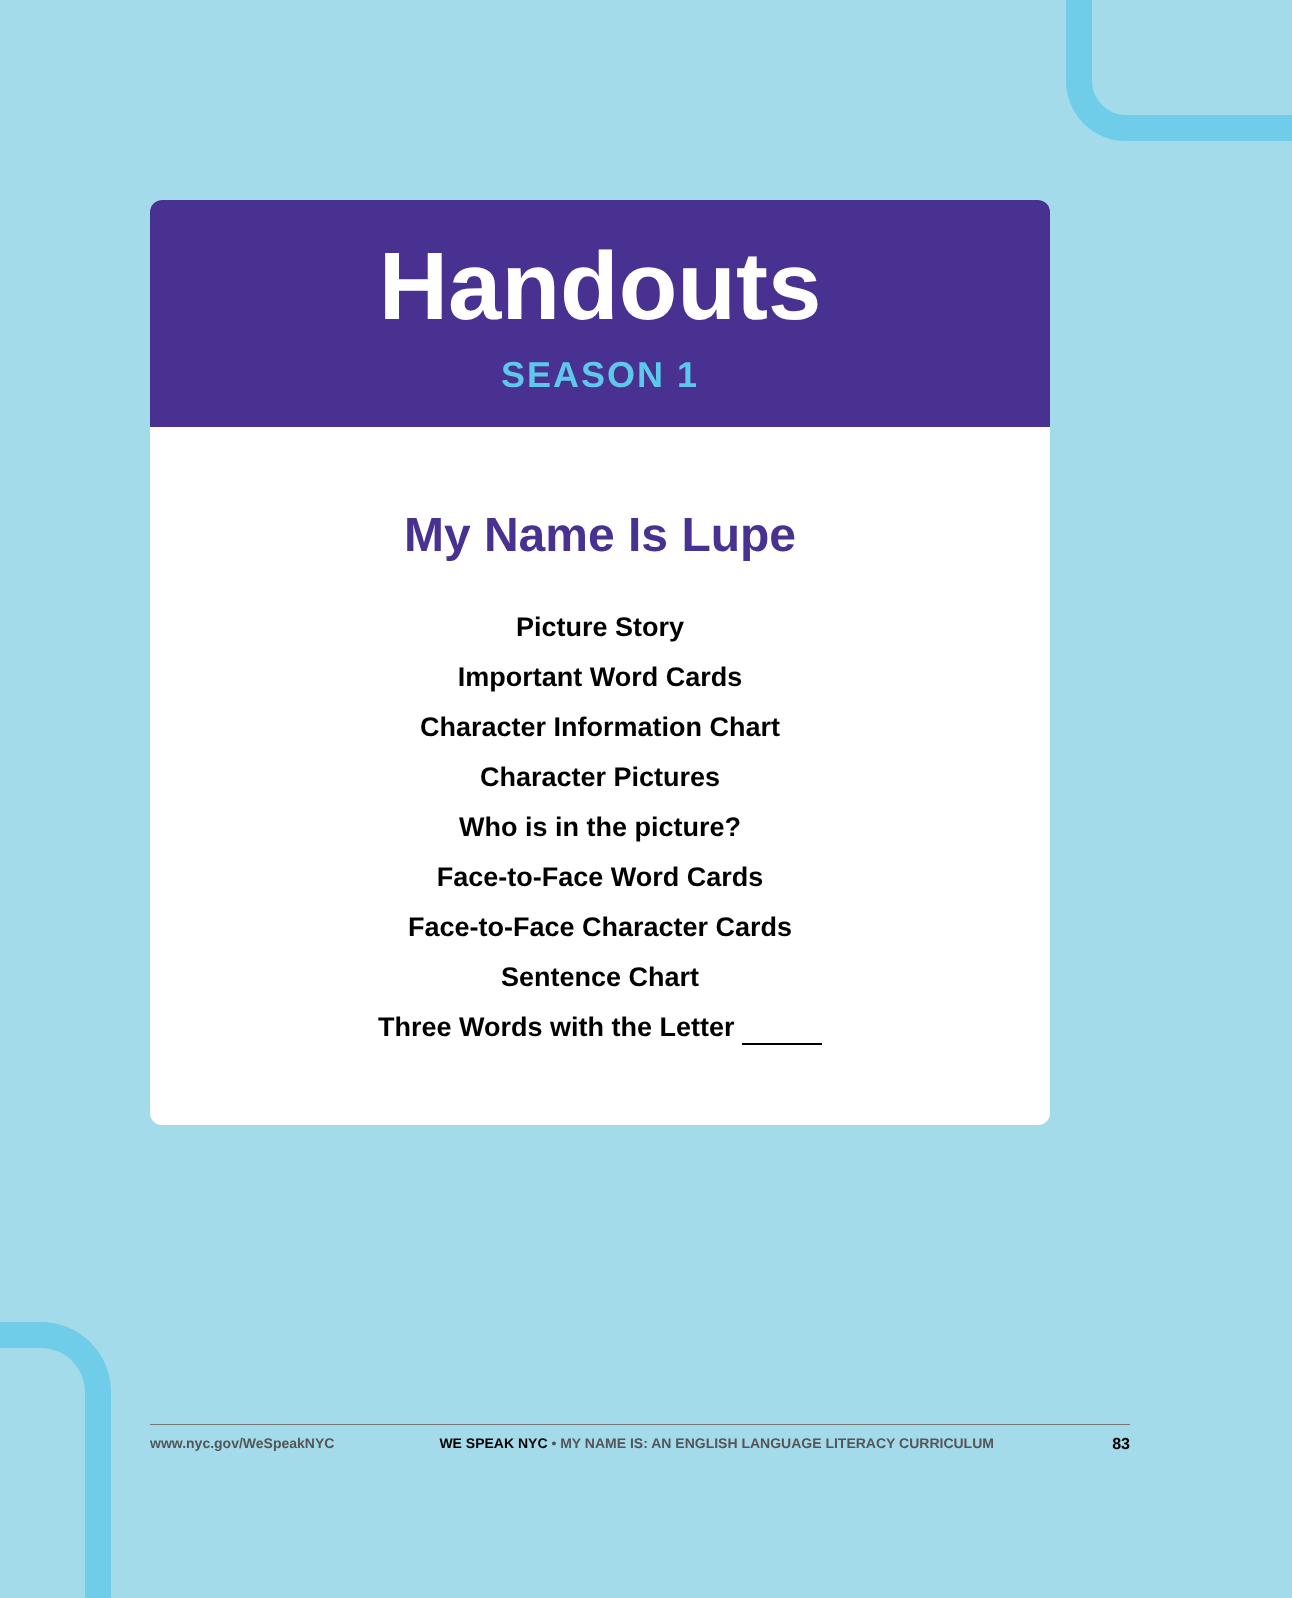Handouts
SEASON 1
My Name Is Lupe
Picture Story
Important Word Cards
Character Information Chart
Character Pictures
Who is in the picture?
Face-to-Face Word Cards
Face-to-Face Character Cards
Sentence Chart
Three Words with the Letter
www.nyc.gov/WeSpeakNYC WE SPEAK NYC • MY NAME IS: AN ENGLISH LANGUAGE LITERACY CURRICULUM 83